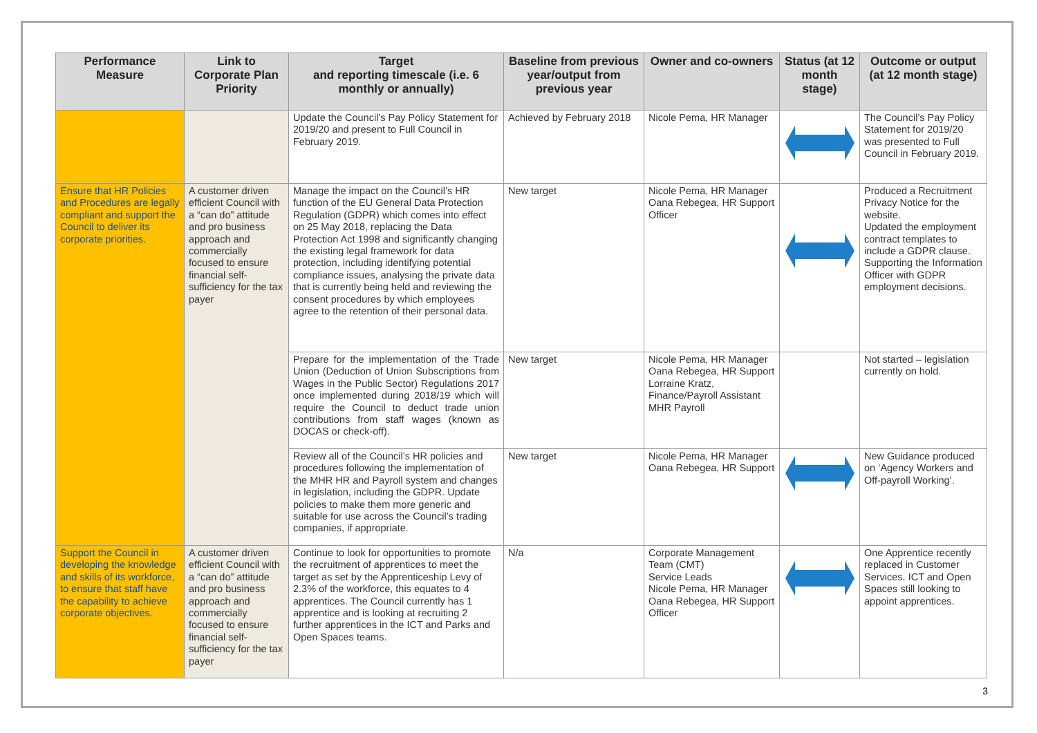| Performance Measure | Link to Corporate Plan Priority | Target and reporting timescale (i.e. 6 monthly or annually) | Baseline from previous year/output from previous year | Owner and co-owners | Status (at 12 month stage) | Outcome or output (at 12 month stage) |
| --- | --- | --- | --- | --- | --- | --- |
| | | Update the Council’s Pay Policy Statement for 2019/20 and present to Full Council in February 2019. | Achieved by February 2018 | Nicole Pema, HR Manager | | The Council’s Pay Policy Statement for 2019/20 was presented to Full Council in February 2019. |
| Ensure that HR Policies and Procedures are legally compliant and support the Council to deliver its corporate priorities. | A customer driven efficient Council with a “can do” attitude and pro business approach and commercially focused to ensure financial self-sufficiency for the tax payer | Manage the impact on the Council’s HR function of the EU General Data Protection Regulation (GDPR) which comes into effect on 25 May 2018, replacing the Data Protection Act 1998 and significantly changing the existing legal framework for data protection, including identifying potential compliance issues, analysing the private data that is currently being held and reviewing the consent procedures by which employees agree to the retention of their personal data. | New target | Nicole Pema, HR Manager Oana Rebegea, HR Support Officer | | Produced a Recruitment Privacy Notice for the website. Updated the employment contract templates to include a GDPR clause. Supporting the Information Officer with GDPR employment decisions. |
| | | Prepare for the implementation of the Trade Union (Deduction of Union Subscriptions from Wages in the Public Sector) Regulations 2017 once implemented during 2018/19 which will require the Council to deduct trade union contributions from staff wages (known as DOCAS or check-off). | New target | Nicole Pema, HR Manager Oana Rebegea, HR Support Lorraine Kratz, Finance/Payroll Assistant MHR Payroll | | Not started – legislation currently on hold. |
| | | Review all of the Council’s HR policies and procedures following the implementation of the MHR HR and Payroll system and changes in legislation, including the GDPR. Update policies to make them more generic and suitable for use across the Council’s trading companies, if appropriate. | New target | Nicole Pema, HR Manager Oana Rebegea, HR Support | | New Guidance produced on ‘Agency Workers and Off-payroll Working’. |
| Support the Council in developing the knowledge and skills of its workforce, to ensure that staff have the capability to achieve corporate objectives. | A customer driven efficient Council with a “can do” attitude and pro business approach and commercially focused to ensure financial self-sufficiency for the tax payer | Continue to look for opportunities to promote the recruitment of apprentices to meet the target as set by the Apprenticeship Levy of 2.3% of the workforce, this equates to 4 apprentices. The Council currently has 1 apprentice and is looking at recruiting 2 further apprentices in the ICT and Parks and Open Spaces teams. | N/a | Corporate Management Team (CMT) Service Leads Nicole Pema, HR Manager Oana Rebegea, HR Support Officer | | One Apprentice recently replaced in Customer Services. ICT and Open Spaces still looking to appoint apprentices. |
3